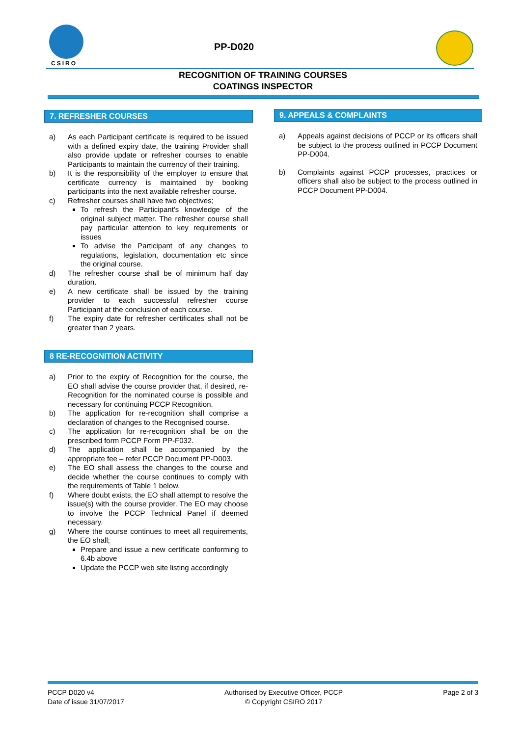CSIRO
PP-D020
RECOGNITION OF TRAINING COURSES
COATINGS INSPECTOR
7. REFRESHER COURSES
a) As each Participant certificate is required to be issued with a defined expiry date, the training Provider shall also provide update or refresher courses to enable Participants to maintain the currency of their training.
b) It is the responsibility of the employer to ensure that certificate currency is maintained by booking participants into the next available refresher course.
c) Refresher courses shall have two objectives;
To refresh the Participant’s knowledge of the original subject matter. The refresher course shall pay particular attention to key requirements or issues
To advise the Participant of any changes to regulations, legislation, documentation etc since the original course.
d) The refresher course shall be of minimum half day duration.
e) A new certificate shall be issued by the training provider to each successful refresher course Participant at the conclusion of each course.
f) The expiry date for refresher certificates shall not be greater than 2 years.
8 RE-RECOGNITION ACTIVITY
a) Prior to the expiry of Recognition for the course, the EO shall advise the course provider that, if desired, re-Recognition for the nominated course is possible and necessary for continuing PCCP Recognition.
b) The application for re-recognition shall comprise a declaration of changes to the Recognised course.
c) The application for re-recognition shall be on the prescribed form PCCP Form PP-F032.
d) The application shall be accompanied by the appropriate fee – refer PCCP Document PP-D003.
e) The EO shall assess the changes to the course and decide whether the course continues to comply with the requirements of Table 1 below.
f) Where doubt exists, the EO shall attempt to resolve the issue(s) with the course provider. The EO may choose to involve the PCCP Technical Panel if deemed necessary.
g) Where the course continues to meet all requirements, the EO shall;
Prepare and issue a new certificate conforming to 6.4b above
Update the PCCP web site listing accordingly
9. APPEALS & COMPLAINTS
a) Appeals against decisions of PCCP or its officers shall be subject to the process outlined in PCCP Document PP-D004.
b) Complaints against PCCP processes, practices or officers shall also be subject to the process outlined in PCCP Document PP-D004.
PCCP D020 v4
Date of issue 31/07/2017
Authorised by Executive Officer, PCCP
© Copyright CSIRO 2017
Page 2 of 3